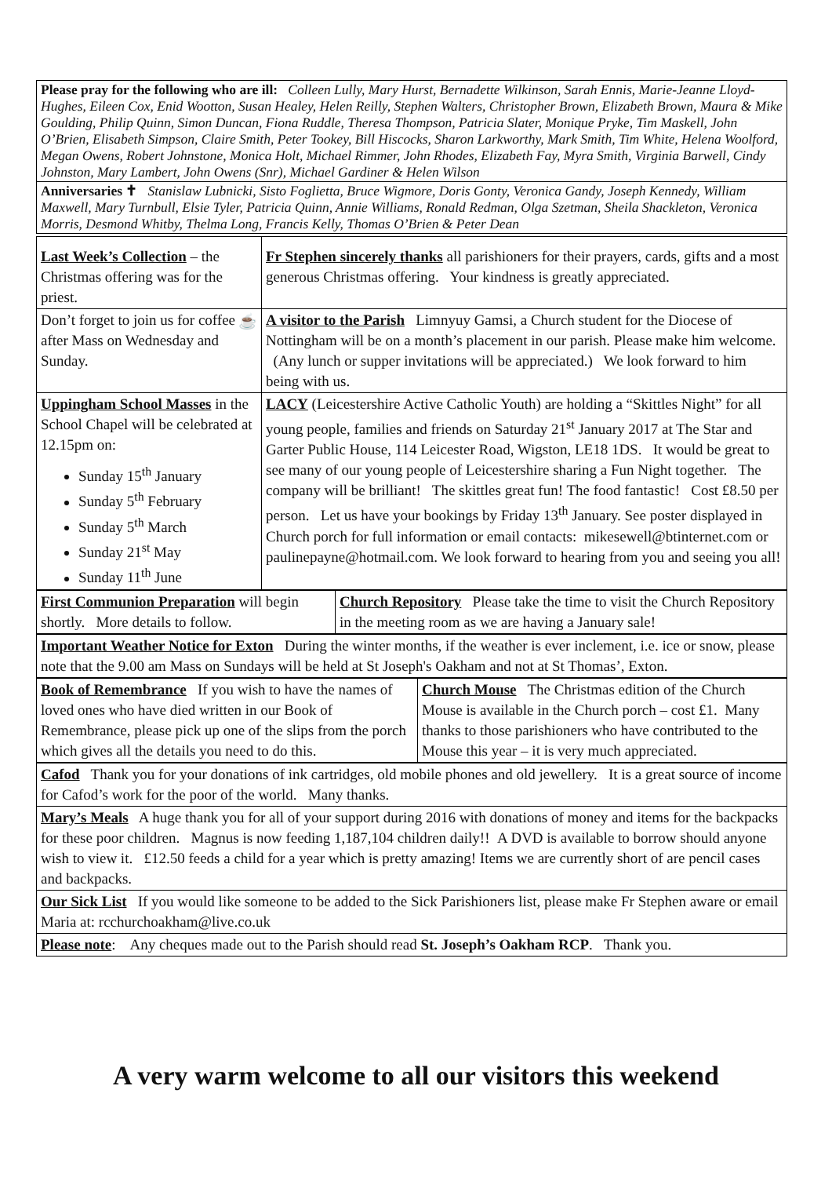| Please pray for the following who are ill: Colleen Lully, Mary Hurst, Bernadette Wilkinson, Sarah Ennis, Marie-Jeanne Lloyd-Hughes, Eileen Cox, Enid Wootton, Susan Healey, Helen Reilly, Stephen Walters, Christopher Brown, Elizabeth Brown, Maura & Mike Goulding, Philip Quinn, Simon Duncan, Fiona Ruddle, Theresa Thompson, Patricia Slater, Monique Pryke, Tim Maskell, John O’Brien, Elisabeth Simpson, Claire Smith, Peter Tookey, Bill Hiscocks, Sharon Larkworthy, Mark Smith, Tim White, Helena Woolford, Megan Owens, Robert Johnstone, Monica Holt, Michael Rimmer, John Rhodes, Elizabeth Fay, Myra Smith, Virginia Barwell, Cindy Johnston, Mary Lambert, John Owens (Snr), Michael Gardiner & Helen Wilson |
| Anniversaries ✝ Stanislaw Lubnicki, Sisto Foglietta, Bruce Wigmore, Doris Gonty, Veronica Gandy, Joseph Kennedy, William Maxwell, Mary Turnbull, Elsie Tyler, Patricia Quinn, Annie Williams, Ronald Redman, Olga Szetman, Sheila Shackleton, Veronica Morris, Desmond Whitby, Thelma Long, Francis Kelly, Thomas O’Brien & Peter Dean |
| Last Week’s Collection – the Christmas offering was for the priest. | Fr Stephen sincerely thanks all parishioners for their prayers, cards, gifts and a most generous Christmas offering. Your kindness is greatly appreciated. |
| Don’t forget to join us for coffee after Mass on Wednesday and Sunday. ☕ | A visitor to the Parish Limnyuy Gamsi, a Church student for the Diocese of Nottingham will be on a month’s placement in our parish. Please make him welcome. (Any lunch or supper invitations will be appreciated.) We look forward to him being with us. |
| Uppingham School Masses in the School Chapel will be celebrated at 12.15pm on: Sunday 15<sup>th</sup> January Sunday 5<sup>th</sup> February Sunday 5<sup>th</sup> March Sunday 21<sup>st</sup> May Sunday 11<sup>th</sup> June | LACY (Leicestershire Active Catholic Youth) are holding a “Skittles Night” for all young people, families and friends on Saturday 21<sup>st</sup> January 2017 at The Star and Garter Public House, 114 Leicester Road, Wigston, LE18 1DS. It would be great to see many of our young people of Leicestershire sharing a Fun Night together. The company will be brilliant! The skittles great fun! The food fantastic! Cost £8.50 per person. Let us have your bookings by Friday 13<sup>th</sup> January. See poster displayed in Church porch for full information or email contacts: mikesewell@btinternet.com or paulinepayne@hotmail.com. We look forward to hearing from you and seeing you all! |
| First Communion Preparation will begin shortly. More details to follow. | Church Repository Please take the time to visit the Church Repository in the meeting room as we are having a January sale! |
| Important Weather Notice for Exton During the winter months, if the weather is ever inclement, i.e. ice or snow, please note that the 9.00 am Mass on Sundays will be held at St Joseph's Oakham and not at St Thomas’, Exton. |
| Book of Remembrance If you wish to have the names of loved ones who have died written in our Book of Remembrance, please pick up one of the slips from the porch which gives all the details you need to do this. | Church Mouse The Christmas edition of the Church Mouse is available in the Church porch – cost £1. Many thanks to those parishioners who have contributed to the Mouse this year – it is very much appreciated. |
| Cafod Thank you for your donations of ink cartridges, old mobile phones and old jewellery. It is a great source of income for Cafod’s work for the poor of the world. Many thanks. |
| Mary’s Meals A huge thank you for all of your support during 2016 with donations of money and items for the backpacks for these poor children. Magnus is now feeding 1,187,104 children daily!! A DVD is available to borrow should anyone wish to view it. £12.50 feeds a child for a year which is pretty amazing! Items we are currently short of are pencil cases and backpacks. |
| Our Sick List If you would like someone to be added to the Sick Parishioners list, please make Fr Stephen aware or email Maria at: rcchurchoakham@live.co.uk |
| Please note : Any cheques made out to the Parish should read St. Joseph’s Oakham RCP . Thank you. |
A very warm welcome to all our visitors this weekend